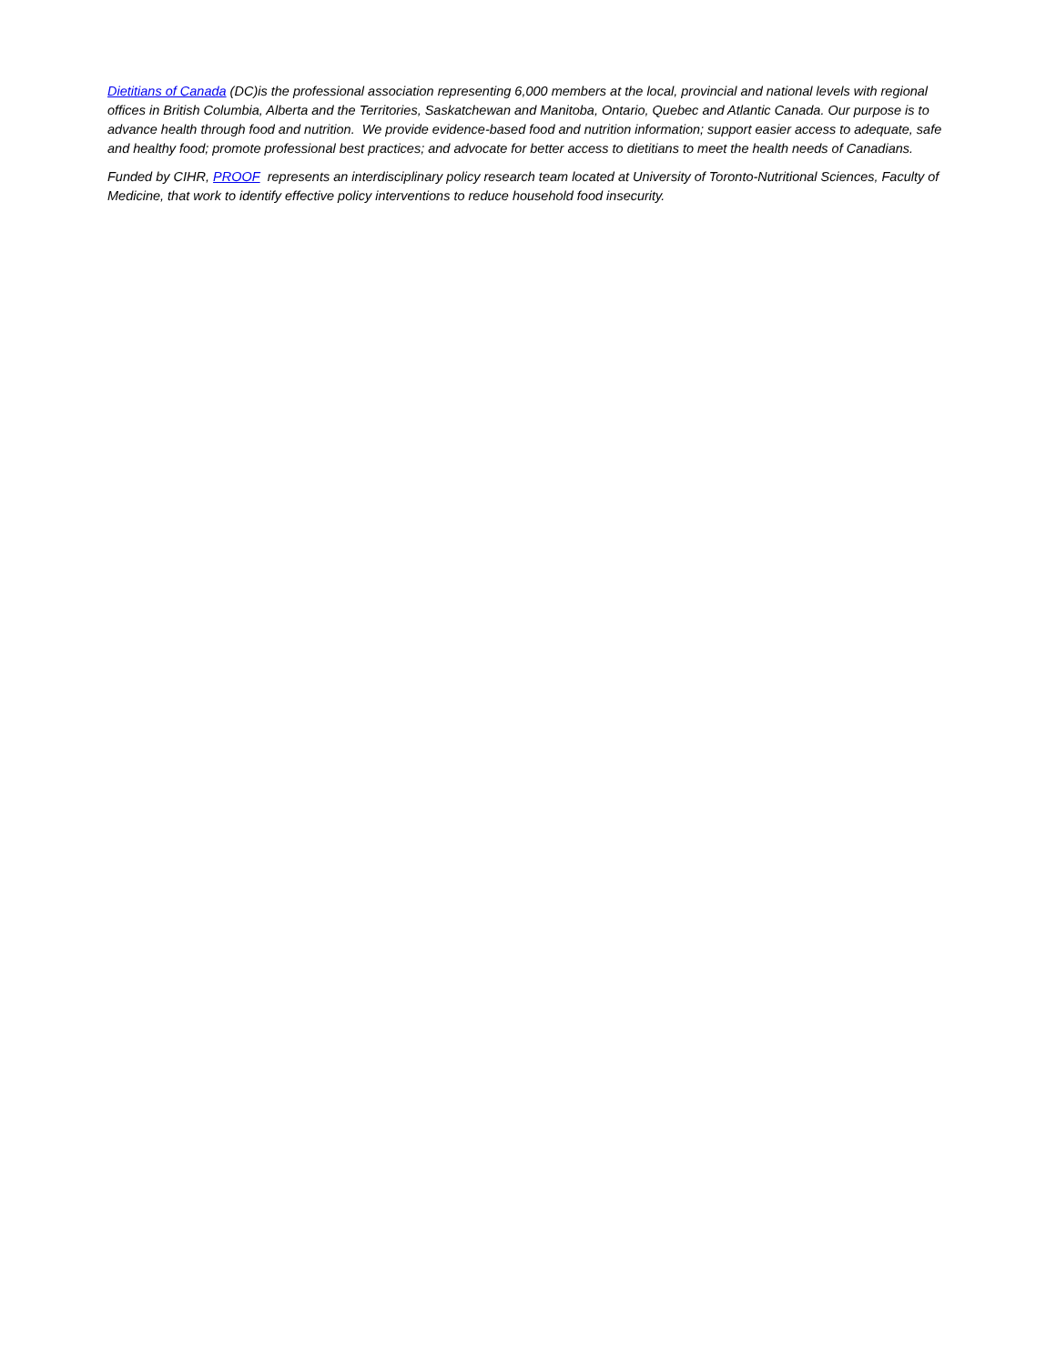Dietitians of Canada (DC)is the professional association representing 6,000 members at the local, provincial and national levels with regional offices in British Columbia, Alberta and the Territories, Saskatchewan and Manitoba, Ontario, Quebec and Atlantic Canada. Our purpose is to advance health through food and nutrition. We provide evidence-based food and nutrition information; support easier access to adequate, safe and healthy food; promote professional best practices; and advocate for better access to dietitians to meet the health needs of Canadians.
Funded by CIHR, PROOF represents an interdisciplinary policy research team located at University of Toronto-Nutritional Sciences, Faculty of Medicine, that work to identify effective policy interventions to reduce household food insecurity.